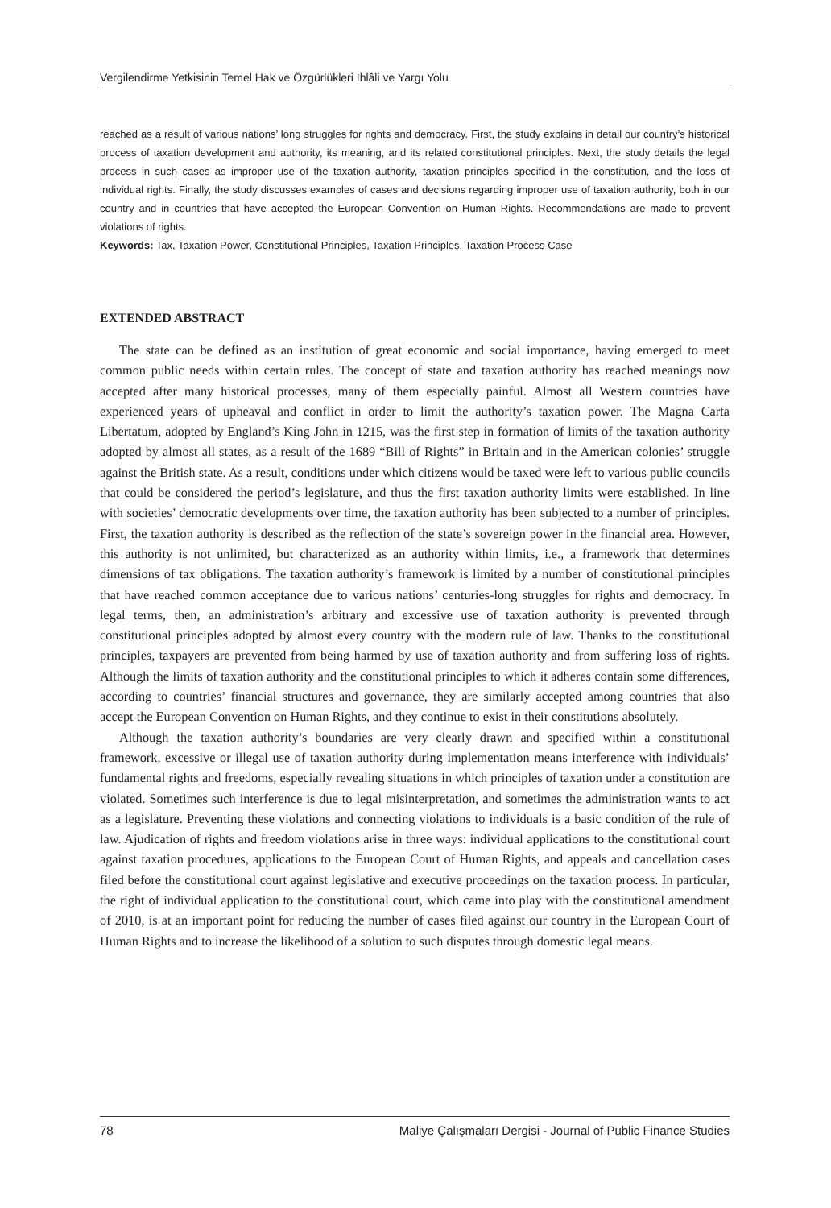Vergilendirme Yetkisinin Temel Hak ve Özgürlükleri İhlâli ve Yargı Yolu
reached as a result of various nations’ long struggles for rights and democracy. First, the study explains in detail our country’s historical process of taxation development and authority, its meaning, and its related constitutional principles. Next, the study details the legal process in such cases as improper use of the taxation authority, taxation principles specified in the constitution, and the loss of individual rights. Finally, the study discusses examples of cases and decisions regarding improper use of taxation authority, both in our country and in countries that have accepted the European Convention on Human Rights. Recommendations are made to prevent violations of rights.
Keywords: Tax, Taxation Power, Constitutional Principles, Taxation Principles, Taxation Process Case
EXTENDED ABSTRACT
The state can be defined as an institution of great economic and social importance, having emerged to meet common public needs within certain rules. The concept of state and taxation authority has reached meanings now accepted after many historical processes, many of them especially painful. Almost all Western countries have experienced years of upheaval and conflict in order to limit the authority’s taxation power. The Magna Carta Libertatum, adopted by England’s King John in 1215, was the first step in formation of limits of the taxation authority adopted by almost all states, as a result of the 1689 “Bill of Rights” in Britain and in the American colonies’ struggle against the British state. As a result, conditions under which citizens would be taxed were left to various public councils that could be considered the period’s legislature, and thus the first taxation authority limits were established. In line with societies’ democratic developments over time, the taxation authority has been subjected to a number of principles. First, the taxation authority is described as the reflection of the state’s sovereign power in the financial area. However, this authority is not unlimited, but characterized as an authority within limits, i.e., a framework that determines dimensions of tax obligations. The taxation authority’s framework is limited by a number of constitutional principles that have reached common acceptance due to various nations’ centuries-long struggles for rights and democracy. In legal terms, then, an administration’s arbitrary and excessive use of taxation authority is prevented through constitutional principles adopted by almost every country with the modern rule of law. Thanks to the constitutional principles, taxpayers are prevented from being harmed by use of taxation authority and from suffering loss of rights. Although the limits of taxation authority and the constitutional principles to which it adheres contain some differences, according to countries’ financial structures and governance, they are similarly accepted among countries that also accept the European Convention on Human Rights, and they continue to exist in their constitutions absolutely.
Although the taxation authority’s boundaries are very clearly drawn and specified within a constitutional framework, excessive or illegal use of taxation authority during implementation means interference with individuals’ fundamental rights and freedoms, especially revealing situations in which principles of taxation under a constitution are violated. Sometimes such interference is due to legal misinterpretation, and sometimes the administration wants to act as a legislature. Preventing these violations and connecting violations to individuals is a basic condition of the rule of law. Ajudication of rights and freedom violations arise in three ways: individual applications to the constitutional court against taxation procedures, applications to the European Court of Human Rights, and appeals and cancellation cases filed before the constitutional court against legislative and executive proceedings on the taxation process. In particular, the right of individual application to the constitutional court, which came into play with the constitutional amendment of 2010, is at an important point for reducing the number of cases filed against our country in the European Court of Human Rights and to increase the likelihood of a solution to such disputes through domestic legal means.
78 Maliye Çalışmaları Dergisi - Journal of Public Finance Studies